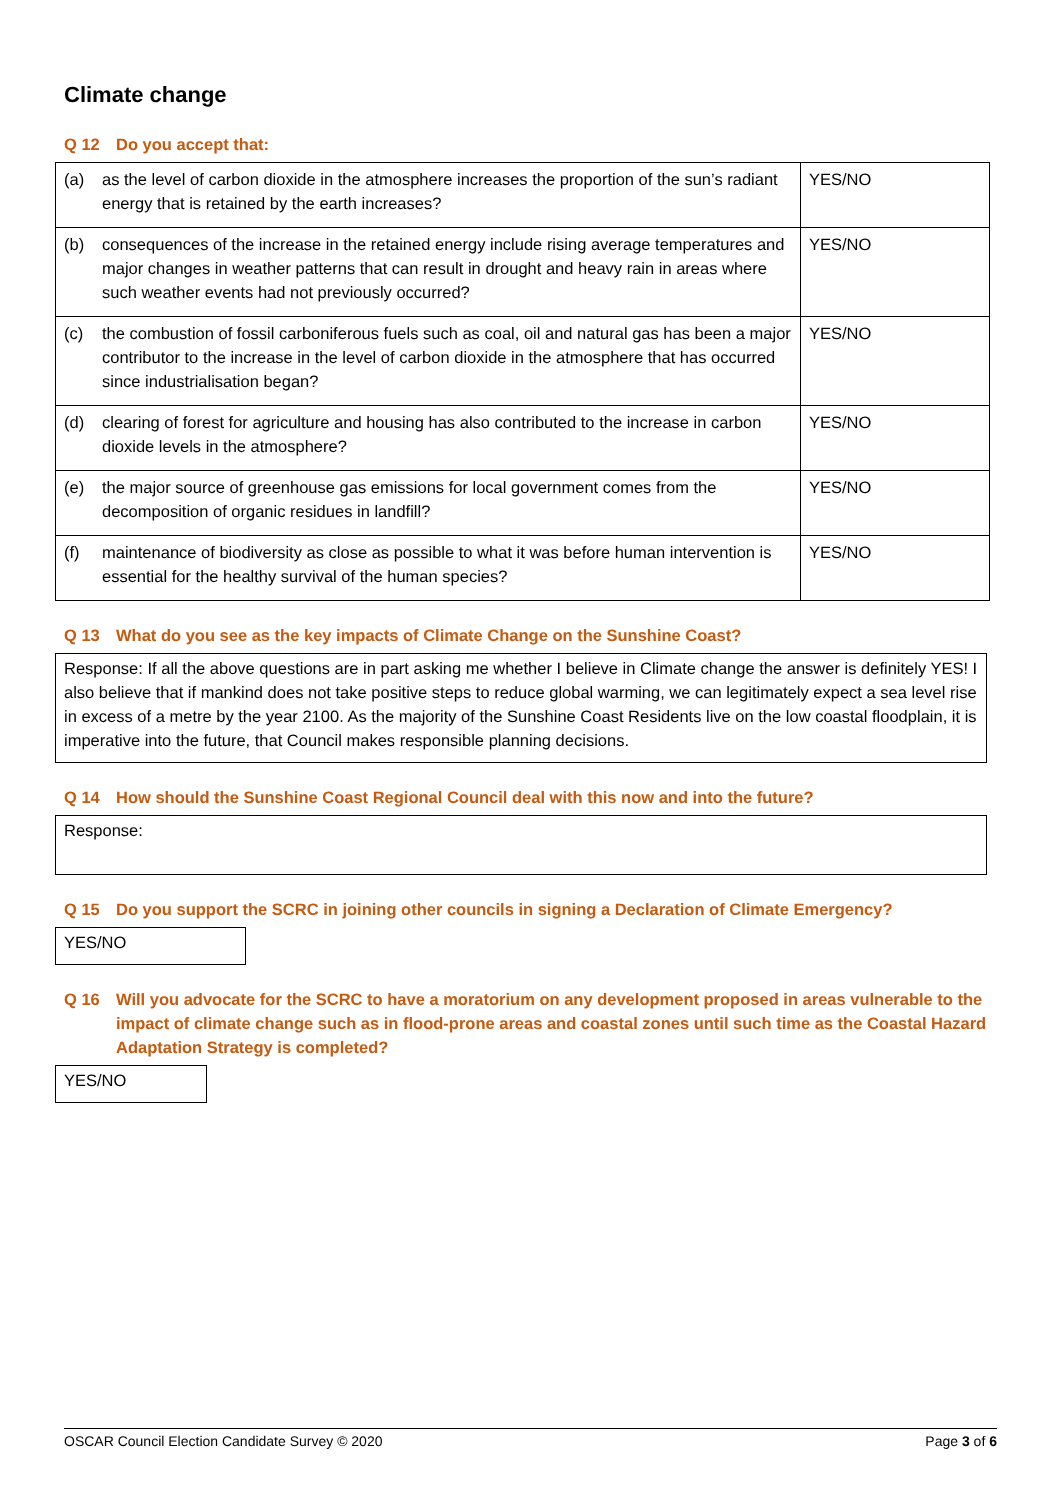Climate change
Q 12 Do you accept that:
| (a) | as the level of carbon dioxide in the atmosphere increases the proportion of the sun’s radiant energy that is retained by the earth increases? | YES/NO |
| (b) | consequences of the increase in the retained energy include rising average temperatures and major changes in weather patterns that can result in drought and heavy rain in areas where such weather events had not previously occurred? | YES/NO |
| (c) | the combustion of fossil carboniferous fuels such as coal, oil and natural gas has been a major contributor to the increase in the level of carbon dioxide in the atmosphere that has occurred since industrialisation began? | YES/NO |
| (d) | clearing of forest for agriculture and housing has also contributed to the increase in carbon dioxide levels in the atmosphere? | YES/NO |
| (e) | the major source of greenhouse gas emissions for local government comes from the decomposition of organic residues in landfill? | YES/NO |
| (f) | maintenance of biodiversity as close as possible to what it was before human intervention is essential for the healthy survival of the human species? | YES/NO |
Q 13 What do you see as the key impacts of Climate Change on the Sunshine Coast?
Response: If all the above questions are in part asking me whether I believe in Climate change the answer is definitely YES! I also believe that if mankind does not take positive steps to reduce global warming, we can legitimately expect a sea level rise in excess of a metre by the year 2100. As the majority of the Sunshine Coast Residents live on the low coastal floodplain, it is imperative into the future, that Council makes responsible planning decisions.
Q 14 How should the Sunshine Coast Regional Council deal with this now and into the future?
Response:
Q 15 Do you support the SCRC in joining other councils in signing a Declaration of Climate Emergency?
YES/NO
Q 16 Will you advocate for the SCRC to have a moratorium on any development proposed in areas vulnerable to the impact of climate change such as in flood-prone areas and coastal zones until such time as the Coastal Hazard Adaptation Strategy is completed?
YES/NO
OSCAR Council Election Candidate Survey © 2020 Page 3 of 6